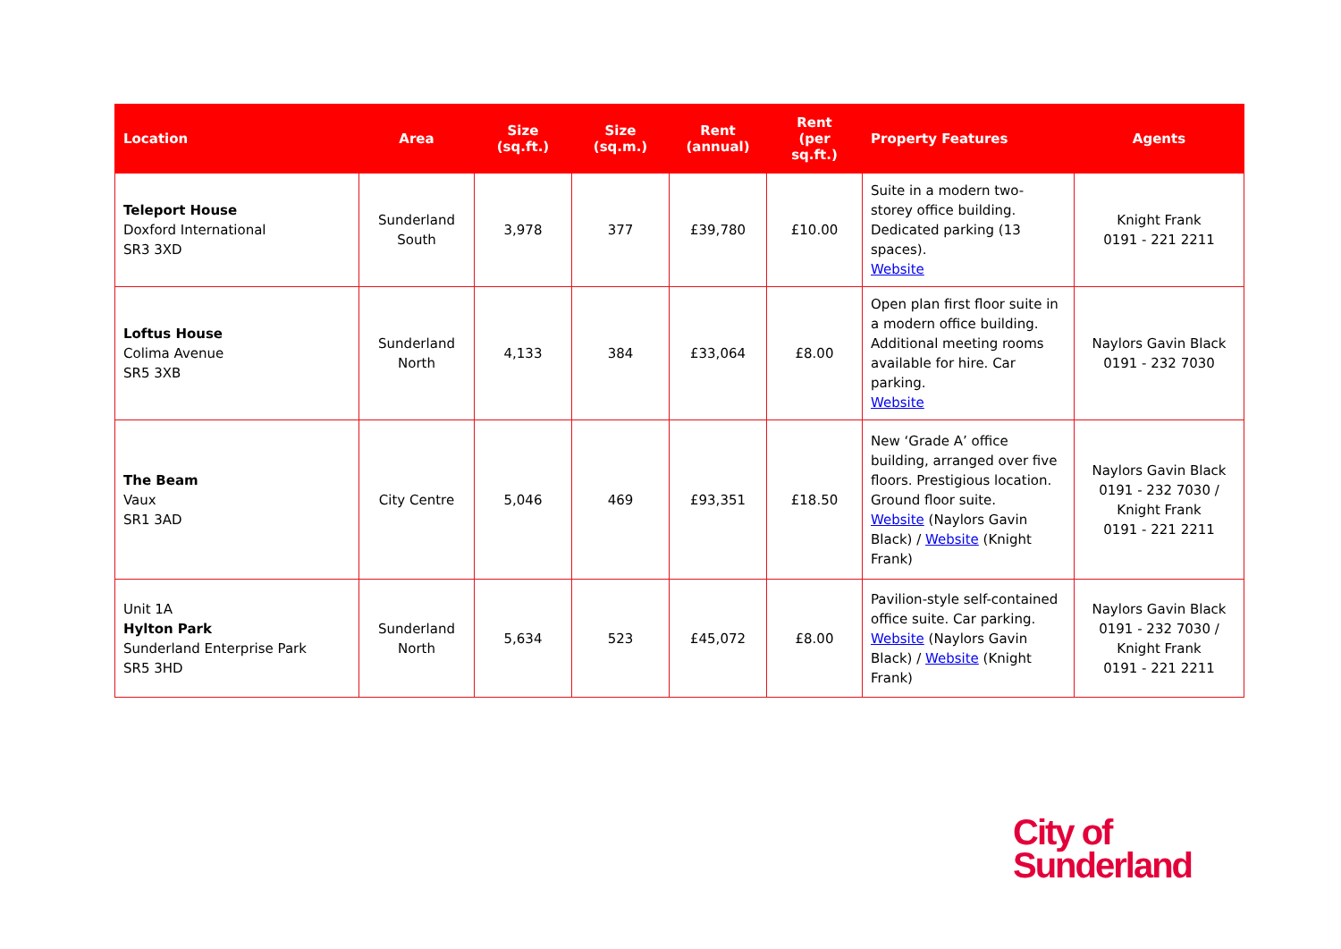| Location | Area | Size (sq.ft.) | Size (sq.m.) | Rent (annual) | Rent (per sq.ft.) | Property Features | Agents |
| --- | --- | --- | --- | --- | --- | --- | --- |
| Teleport House Doxford International SR3 3XD | Sunderland South | 3,978 | 377 | £39,780 | £10.00 | Suite in a modern two-storey office building. Dedicated parking (13 spaces). Website | Knight Frank 0191 - 221 2211 |
| Loftus House Colima Avenue SR5 3XB | Sunderland North | 4,133 | 384 | £33,064 | £8.00 | Open plan first floor suite in a modern office building. Additional meeting rooms available for hire. Car parking. Website | Naylors Gavin Black 0191 - 232 7030 |
| The Beam Vaux SR1 3AD | City Centre | 5,046 | 469 | £93,351 | £18.50 | New ‘Grade A’ office building, arranged over five floors. Prestigious location. Ground floor suite. Website (Naylors Gavin Black) / Website (Knight Frank) | Naylors Gavin Black 0191 - 232 7030 / Knight Frank 0191 - 221 2211 |
| Unit 1A Hylton Park Sunderland Enterprise Park SR5 3HD | Sunderland North | 5,634 | 523 | £45,072 | £8.00 | Pavilion-style self-contained office suite. Car parking. Website (Naylors Gavin Black) / Website (Knight Frank) | Naylors Gavin Black 0191 - 232 7030 / Knight Frank 0191 - 221 2211 |
City of
Sunderland